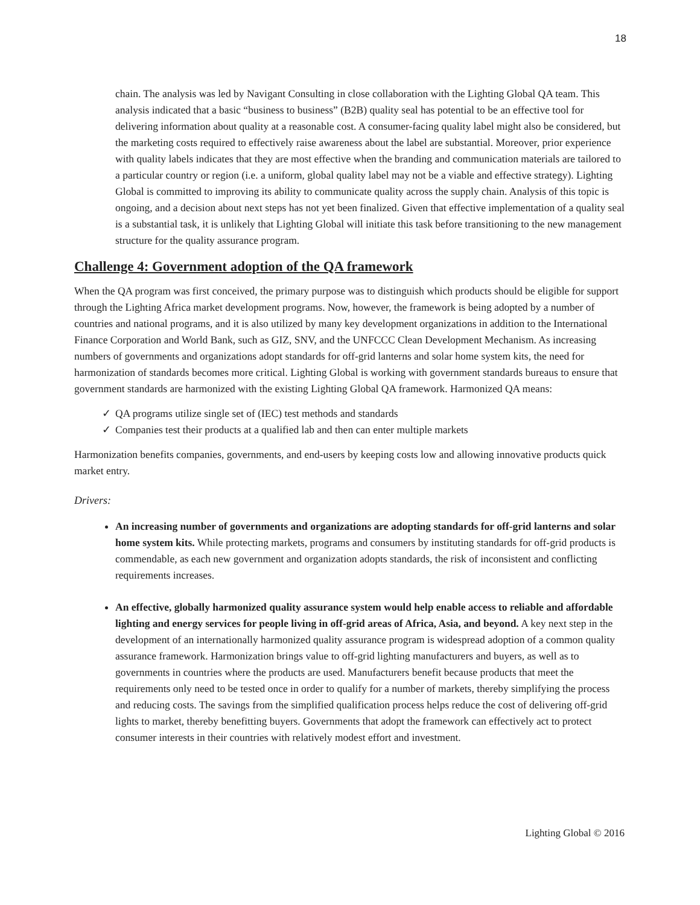18
chain. The analysis was led by Navigant Consulting in close collaboration with the Lighting Global QA team. This analysis indicated that a basic “business to business” (B2B) quality seal has potential to be an effective tool for delivering information about quality at a reasonable cost. A consumer-facing quality label might also be considered, but the marketing costs required to effectively raise awareness about the label are substantial. Moreover, prior experience with quality labels indicates that they are most effective when the branding and communication materials are tailored to a particular country or region (i.e. a uniform, global quality label may not be a viable and effective strategy). Lighting Global is committed to improving its ability to communicate quality across the supply chain. Analysis of this topic is ongoing, and a decision about next steps has not yet been finalized. Given that effective implementation of a quality seal is a substantial task, it is unlikely that Lighting Global will initiate this task before transitioning to the new management structure for the quality assurance program.
Challenge 4: Government adoption of the QA framework
When the QA program was first conceived, the primary purpose was to distinguish which products should be eligible for support through the Lighting Africa market development programs. Now, however, the framework is being adopted by a number of countries and national programs, and it is also utilized by many key development organizations in addition to the International Finance Corporation and World Bank, such as GIZ, SNV, and the UNFCCC Clean Development Mechanism. As increasing numbers of governments and organizations adopt standards for off-grid lanterns and solar home system kits, the need for harmonization of standards becomes more critical. Lighting Global is working with government standards bureaus to ensure that government standards are harmonized with the existing Lighting Global QA framework. Harmonized QA means:
✓ QA programs utilize single set of (IEC) test methods and standards
✓ Companies test their products at a qualified lab and then can enter multiple markets
Harmonization benefits companies, governments, and end-users by keeping costs low and allowing innovative products quick market entry.
Drivers:
An increasing number of governments and organizations are adopting standards for off-grid lanterns and solar home system kits. While protecting markets, programs and consumers by instituting standards for off-grid products is commendable, as each new government and organization adopts standards, the risk of inconsistent and conflicting requirements increases.
An effective, globally harmonized quality assurance system would help enable access to reliable and affordable lighting and energy services for people living in off-grid areas of Africa, Asia, and beyond. A key next step in the development of an internationally harmonized quality assurance program is widespread adoption of a common quality assurance framework. Harmonization brings value to off-grid lighting manufacturers and buyers, as well as to governments in countries where the products are used. Manufacturers benefit because products that meet the requirements only need to be tested once in order to qualify for a number of markets, thereby simplifying the process and reducing costs. The savings from the simplified qualification process helps reduce the cost of delivering off-grid lights to market, thereby benefitting buyers. Governments that adopt the framework can effectively act to protect consumer interests in their countries with relatively modest effort and investment.
Lighting Global © 2016